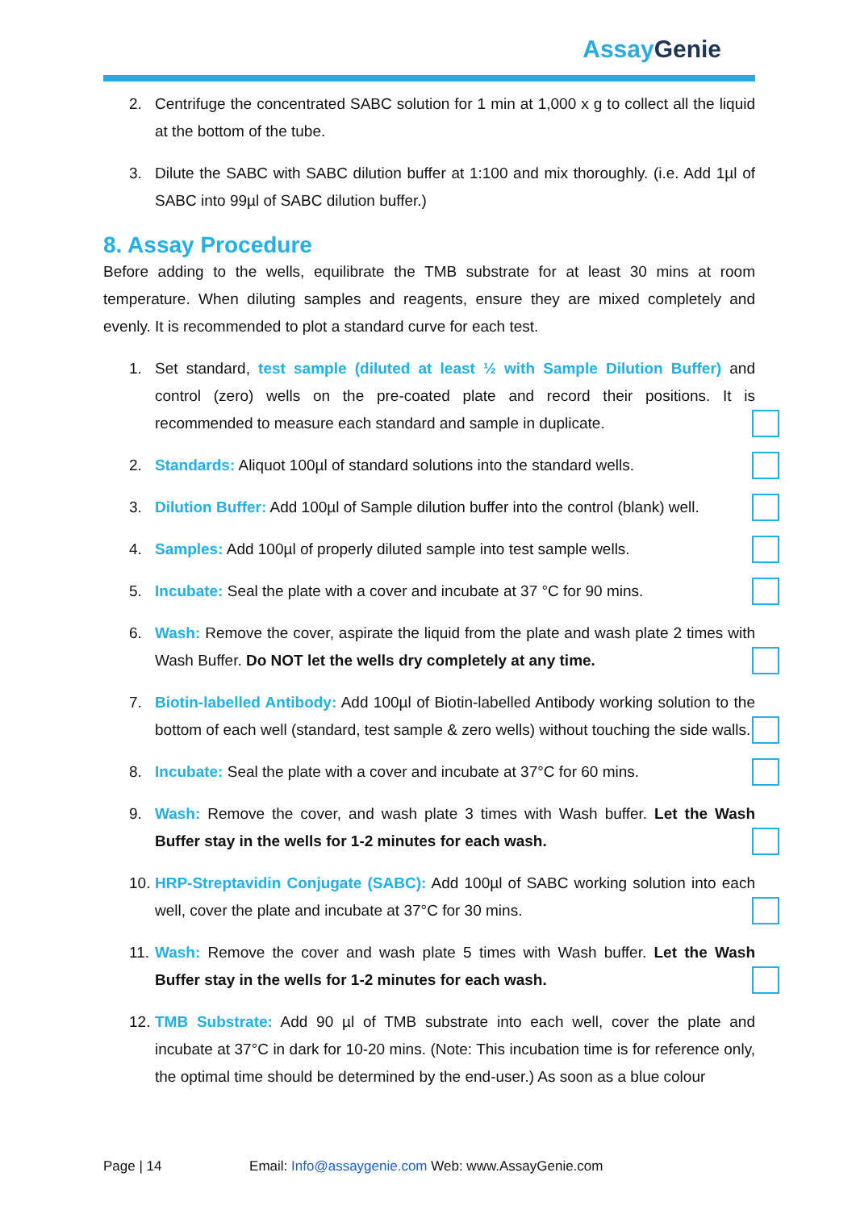AssayGenie
2. Centrifuge the concentrated SABC solution for 1 min at 1,000 x g to collect all the liquid at the bottom of the tube.
3. Dilute the SABC with SABC dilution buffer at 1:100 and mix thoroughly. (i.e. Add 1µl of SABC into 99µl of SABC dilution buffer.)
8. Assay Procedure
Before adding to the wells, equilibrate the TMB substrate for at least 30 mins at room temperature. When diluting samples and reagents, ensure they are mixed completely and evenly. It is recommended to plot a standard curve for each test.
1. Set standard, test sample (diluted at least ½ with Sample Dilution Buffer) and control (zero) wells on the pre-coated plate and record their positions. It is recommended to measure each standard and sample in duplicate.
2. Standards: Aliquot 100µl of standard solutions into the standard wells.
3. Dilution Buffer: Add 100µl of Sample dilution buffer into the control (blank) well.
4. Samples: Add 100µl of properly diluted sample into test sample wells.
5. Incubate: Seal the plate with a cover and incubate at 37 °C for 90 mins.
6. Wash: Remove the cover, aspirate the liquid from the plate and wash plate 2 times with Wash Buffer. Do NOT let the wells dry completely at any time.
7. Biotin-labelled Antibody: Add 100µl of Biotin-labelled Antibody working solution to the bottom of each well (standard, test sample & zero wells) without touching the side walls.
8. Incubate: Seal the plate with a cover and incubate at 37°C for 60 mins.
9. Wash: Remove the cover, and wash plate 3 times with Wash buffer. Let the Wash Buffer stay in the wells for 1-2 minutes for each wash.
10. HRP-Streptavidin Conjugate (SABC): Add 100µl of SABC working solution into each well, cover the plate and incubate at 37°C for 30 mins.
11. Wash: Remove the cover and wash plate 5 times with Wash buffer. Let the Wash Buffer stay in the wells for 1-2 minutes for each wash.
12. TMB Substrate: Add 90 µl of TMB substrate into each well, cover the plate and incubate at 37°C in dark for 10-20 mins. (Note: This incubation time is for reference only, the optimal time should be determined by the end-user.) As soon as a blue colour
Page | 14 Email: Info@assaygenie.com Web: www.AssayGenie.com